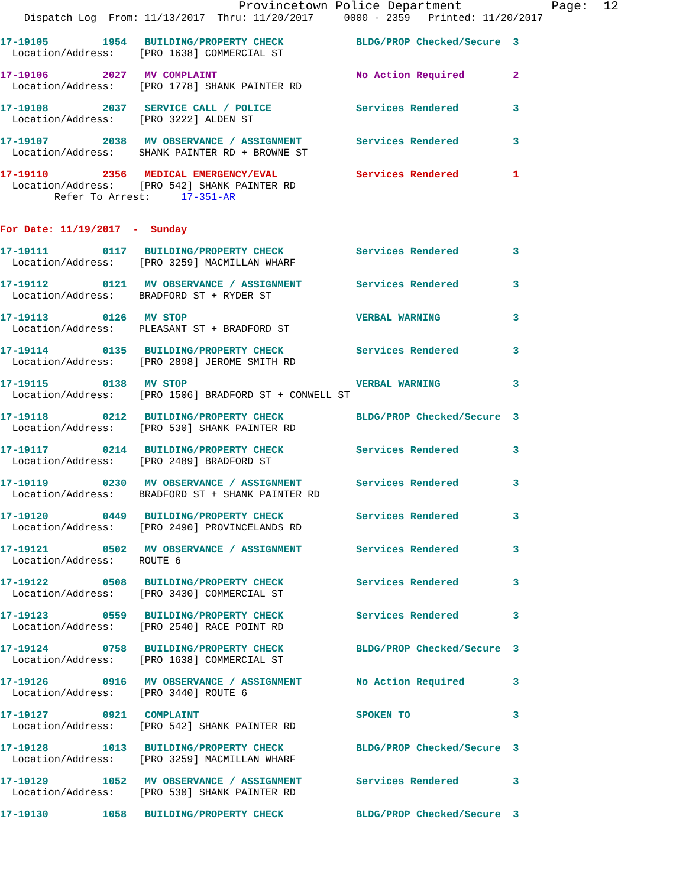Provincetown Police Department            Page:  12
    Dispatch Log  From: 11/13/2017  Thru: 11/20/2017     0000 - 2359   Printed: 11/20/2017
17-19105         1954   BUILDING/PROPERTY CHECK            BLDG/PROP Checked/Secure  3
  Location/Address:    [PRO 1638] COMMERCIAL ST
17-19106         2027   MV COMPLAINT                       No Action Required        2
  Location/Address:    [PRO 1778] SHANK PAINTER RD
17-19108         2037   SERVICE CALL / POLICE              Services Rendered         3
  Location/Address:    [PRO 3222] ALDEN ST
17-19107         2038   MV OBSERVANCE / ASSIGNMENT         Services Rendered         3
  Location/Address:    SHANK PAINTER RD + BROWNE ST
17-19110         2356   MEDICAL EMERGENCY/EVAL             Services Rendered         1
  Location/Address:    [PRO 542] SHANK PAINTER RD
         Refer To Arrest:     17-351-AR
For Date: 11/19/2017  -  Sunday
17-19111         0117   BUILDING/PROPERTY CHECK            Services Rendered         3
  Location/Address:    [PRO 3259] MACMILLAN WHARF
17-19112         0121   MV OBSERVANCE / ASSIGNMENT         Services Rendered         3
  Location/Address:    BRADFORD ST + RYDER ST
17-19113         0126   MV STOP                            VERBAL WARNING            3
  Location/Address:    PLEASANT ST + BRADFORD ST
17-19114         0135   BUILDING/PROPERTY CHECK            Services Rendered         3
  Location/Address:    [PRO 2898] JEROME SMITH RD
17-19115         0138   MV STOP                            VERBAL WARNING            3
  Location/Address:    [PRO 1506] BRADFORD ST + CONWELL ST
17-19118         0212   BUILDING/PROPERTY CHECK            BLDG/PROP Checked/Secure  3
  Location/Address:    [PRO 530] SHANK PAINTER RD
17-19117         0214   BUILDING/PROPERTY CHECK            Services Rendered         3
  Location/Address:    [PRO 2489] BRADFORD ST
17-19119         0230   MV OBSERVANCE / ASSIGNMENT         Services Rendered         3
  Location/Address:    BRADFORD ST + SHANK PAINTER RD
17-19120         0449   BUILDING/PROPERTY CHECK            Services Rendered         3
  Location/Address:    [PRO 2490] PROVINCELANDS RD
17-19121         0502   MV OBSERVANCE / ASSIGNMENT         Services Rendered         3
  Location/Address:    ROUTE 6
17-19122         0508   BUILDING/PROPERTY CHECK            Services Rendered         3
  Location/Address:    [PRO 3430] COMMERCIAL ST
17-19123         0559   BUILDING/PROPERTY CHECK            Services Rendered         3
  Location/Address:    [PRO 2540] RACE POINT RD
17-19124         0758   BUILDING/PROPERTY CHECK            BLDG/PROP Checked/Secure  3
  Location/Address:    [PRO 1638] COMMERCIAL ST
17-19126         0916   MV OBSERVANCE / ASSIGNMENT         No Action Required        3
  Location/Address:    [PRO 3440] ROUTE 6
17-19127         0921   COMPLAINT                          SPOKEN TO                 3
  Location/Address:    [PRO 542] SHANK PAINTER RD
17-19128         1013   BUILDING/PROPERTY CHECK            BLDG/PROP Checked/Secure  3
  Location/Address:    [PRO 3259] MACMILLAN WHARF
17-19129         1052   MV OBSERVANCE / ASSIGNMENT         Services Rendered         3
  Location/Address:    [PRO 530] SHANK PAINTER RD
17-19130         1058   BUILDING/PROPERTY CHECK            BLDG/PROP Checked/Secure  3